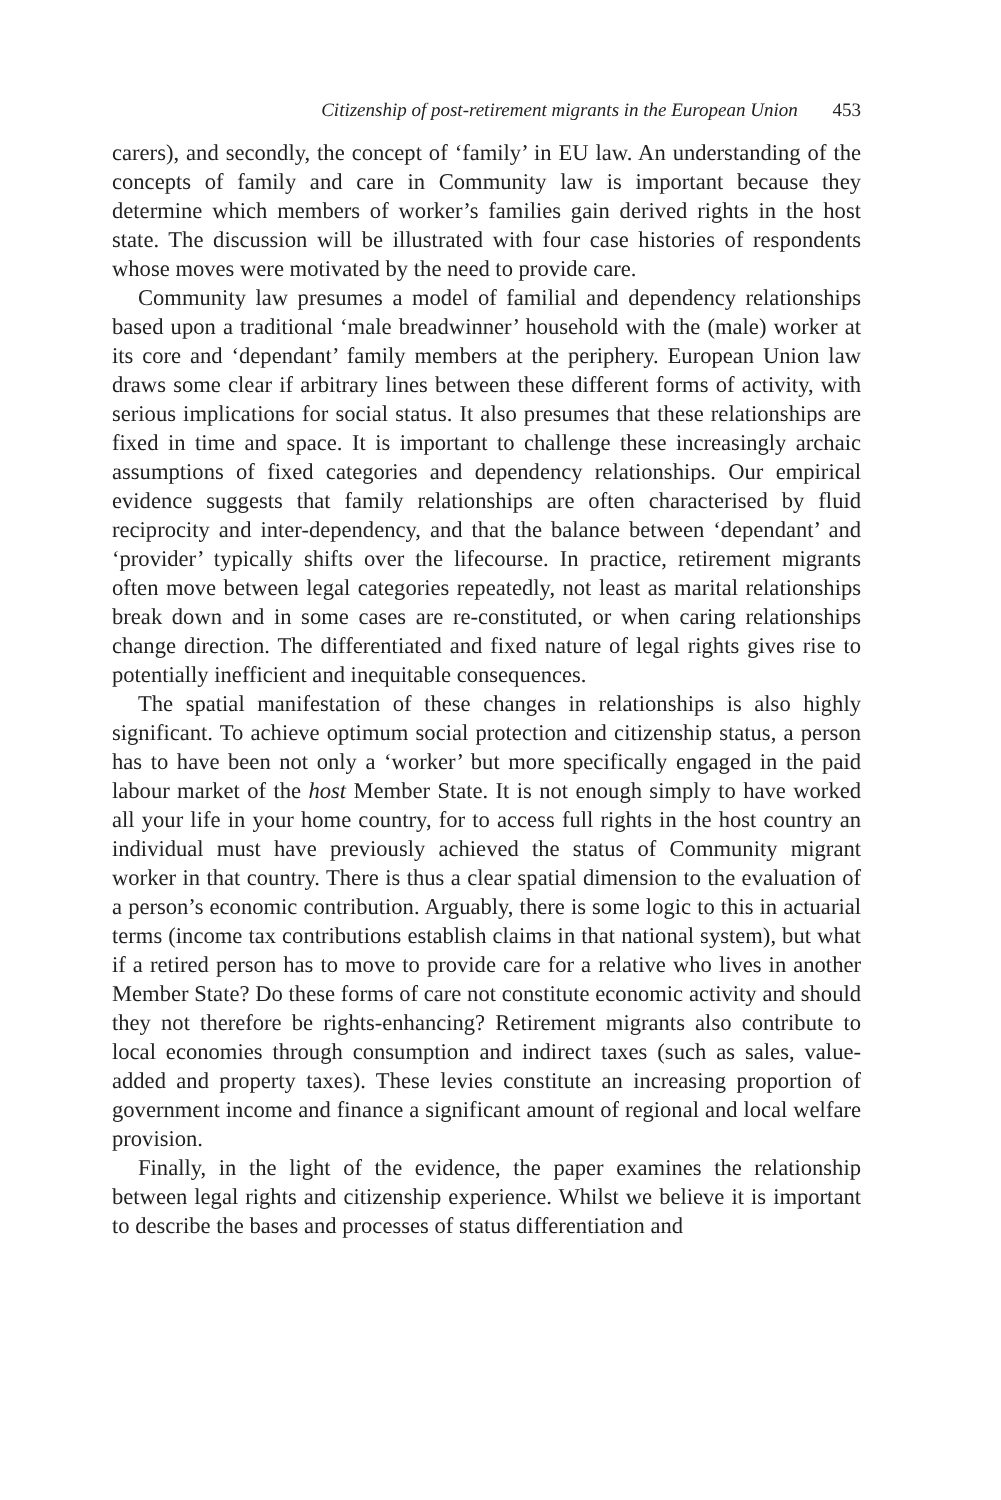Citizenship of post-retirement migrants in the European Union 453
carers), and secondly, the concept of ‘family’ in EU law. An understanding of the concepts of family and care in Community law is important because they determine which members of worker’s families gain derived rights in the host state. The discussion will be illustrated with four case histories of respondents whose moves were motivated by the need to provide care.
Community law presumes a model of familial and dependency relationships based upon a traditional ‘male breadwinner’ household with the (male) worker at its core and ‘dependant’ family members at the periphery. European Union law draws some clear if arbitrary lines between these different forms of activity, with serious implications for social status. It also presumes that these relationships are fixed in time and space. It is important to challenge these increasingly archaic assumptions of fixed categories and dependency relationships. Our empirical evidence suggests that family relationships are often characterised by fluid reciprocity and inter-dependency, and that the balance between ‘dependant’ and ‘provider’ typically shifts over the lifecourse. In practice, retirement migrants often move between legal categories repeatedly, not least as marital relationships break down and in some cases are re-constituted, or when caring relationships change direction. The differentiated and fixed nature of legal rights gives rise to potentially inefficient and inequitable consequences.
The spatial manifestation of these changes in relationships is also highly significant. To achieve optimum social protection and citizenship status, a person has to have been not only a ‘worker’ but more specifically engaged in the paid labour market of the host Member State. It is not enough simply to have worked all your life in your home country, for to access full rights in the host country an individual must have previously achieved the status of Community migrant worker in that country. There is thus a clear spatial dimension to the evaluation of a person’s economic contribution. Arguably, there is some logic to this in actuarial terms (income tax contributions establish claims in that national system), but what if a retired person has to move to provide care for a relative who lives in another Member State? Do these forms of care not constitute economic activity and should they not therefore be rights-enhancing? Retirement migrants also contribute to local economies through consumption and indirect taxes (such as sales, value-added and property taxes). These levies constitute an increasing proportion of government income and finance a significant amount of regional and local welfare provision.
Finally, in the light of the evidence, the paper examines the relationship between legal rights and citizenship experience. Whilst we believe it is important to describe the bases and processes of status differentiation and